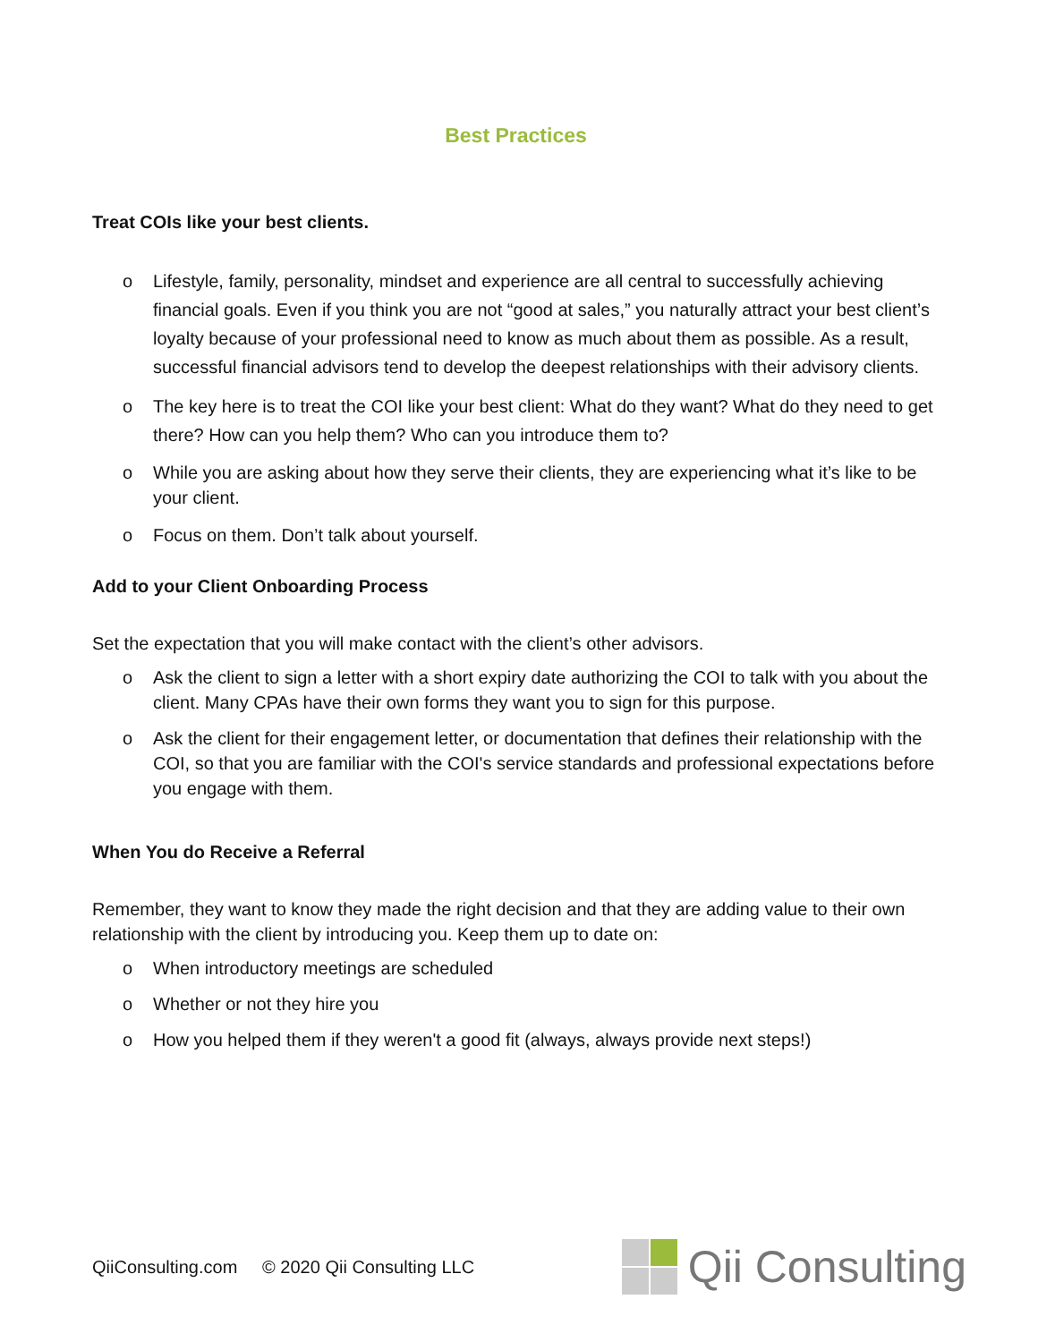Best Practices
Treat COIs like your best clients.
o Lifestyle, family, personality, mindset and experience are all central to successfully achieving financial goals. Even if you think you are not “good at sales,” you naturally attract your best client’s loyalty because of your professional need to know as much about them as possible. As a result, successful financial advisors tend to develop the deepest relationships with their advisory clients.
o The key here is to treat the COI like your best client: What do they want? What do they need to get there? How can you help them? Who can you introduce them to?
o While you are asking about how they serve their clients, they are experiencing what it’s like to be your client.
o Focus on them. Don’t talk about yourself.
Add to your Client Onboarding Process
Set the expectation that you will make contact with the client’s other advisors.
o Ask the client to sign a letter with a short expiry date authorizing the COI to talk with you about the client. Many CPAs have their own forms they want you to sign for this purpose.
o Ask the client for their engagement letter, or documentation that defines their relationship with the COI, so that you are familiar with the COI's service standards and professional expectations before you engage with them.
When You do Receive a Referral
Remember, they want to know they made the right decision and that they are adding value to their own relationship with the client by introducing you. Keep them up to date on:
o When introductory meetings are scheduled
o Whether or not they hire you
o How you helped them if they weren't a good fit (always, always provide next steps!)
QiiConsulting.com © 2020 Qii Consulting LLC
Qii Consulting